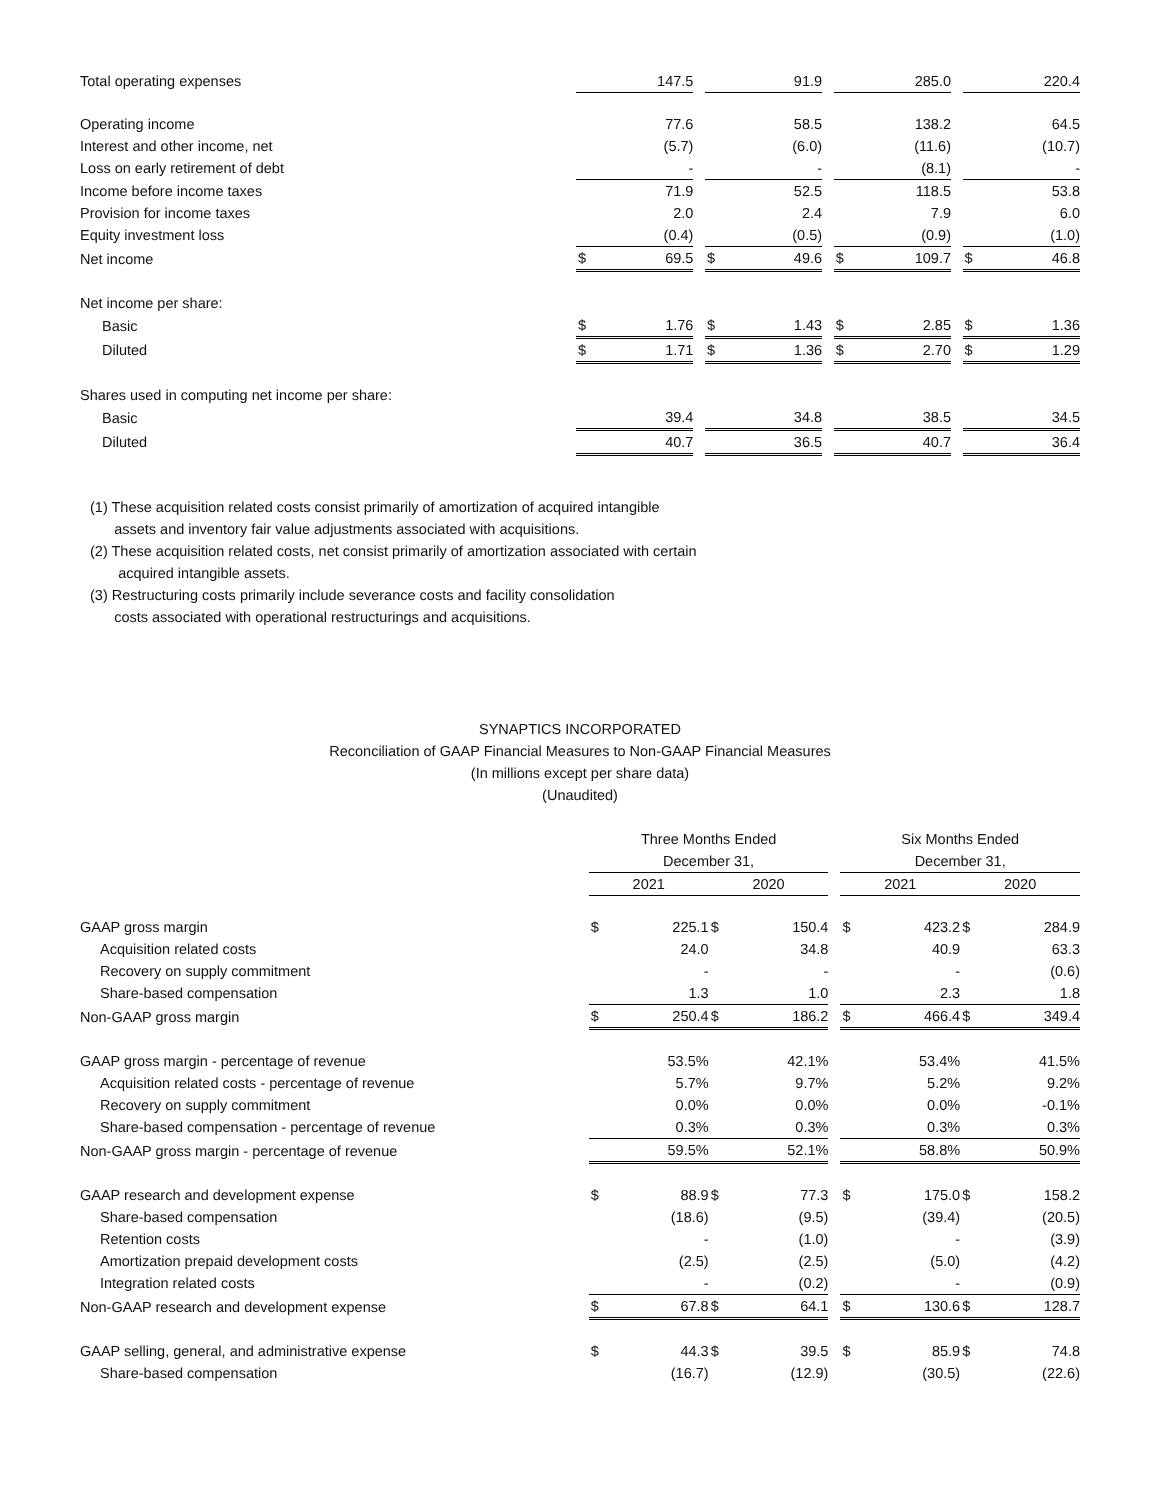| Total operating expenses | | 147.5 | | | 91.9 | | | 285.0 | | | 220.4 |
| Operating income | | 77.6 | | | 58.5 | | | 138.2 | | | 64.5 |
| Interest and other income, net | | (5.7) | | | (6.0) | | | (11.6) | | | (10.7) |
| Loss on early retirement of debt | | - | | | - | | | (8.1) | | | - |
| Income before income taxes | | 71.9 | | | 52.5 | | | 118.5 | | | 53.8 |
| Provision for income taxes | | 2.0 | | | 2.4 | | | 7.9 | | | 6.0 |
| Equity investment loss | | (0.4) | | | (0.5) | | | (0.9) | | | (1.0) |
| Net income | $ | 69.5 | | $ | 49.6 | | $ | 109.7 | | $ | 46.8 |
| Net income per share: | | | | | | | | | | | |
| Basic | $ | 1.76 | | $ | 1.43 | | $ | 2.85 | | $ | 1.36 |
| Diluted | $ | 1.71 | | $ | 1.36 | | $ | 2.70 | | $ | 1.29 |
| Shares used in computing net income per share: | | | | | | | | | | | |
| Basic | | 39.4 | | | 34.8 | | | 38.5 | | | 34.5 |
| Diluted | | 40.7 | | | 36.5 | | | 40.7 | | | 36.4 |
(1) These acquisition related costs consist primarily of amortization of acquired intangible
assets and inventory fair value adjustments associated with acquisitions.
(2) These acquisition related costs, net consist primarily of amortization associated with certain
acquired intangible assets.
(3) Restructuring costs primarily include severance costs and facility consolidation
costs associated with operational restructurings and acquisitions.
SYNAPTICS INCORPORATED
Reconciliation of GAAP Financial Measures to Non-GAAP Financial Measures
(In millions except per share data)
(Unaudited)
| | Three Months Ended | | | | | | Six Months Ended | | | | |
| | December 31, | | | | | | December 31, | | | | |
| | 2021 | | | 2020 | | | 2021 | | | 2020 | |
| GAAP gross margin | $ | 225.1 | | $ | 150.4 | | $ | 423.2 | | $ | 284.9 |
| Acquisition related costs | | 24.0 | | | 34.8 | | | 40.9 | | | 63.3 |
| Recovery on supply commitment | | - | | | - | | | - | | | (0.6) |
| Share-based compensation | | 1.3 | | | 1.0 | | | 2.3 | | | 1.8 |
| Non-GAAP gross margin | $ | 250.4 | | $ | 186.2 | | $ | 466.4 | | $ | 349.4 |
| GAAP gross margin - percentage of revenue | | 53.5% | | | 42.1% | | | 53.4% | | | 41.5% |
| Acquisition related costs - percentage of revenue | | 5.7% | | | 9.7% | | | 5.2% | | | 9.2% |
| Recovery on supply commitment | | 0.0% | | | 0.0% | | | 0.0% | | | -0.1% |
| Share-based compensation - percentage of revenue | | 0.3% | | | 0.3% | | | 0.3% | | | 0.3% |
| Non-GAAP gross margin - percentage of revenue | | 59.5% | | | 52.1% | | | 58.8% | | | 50.9% |
| GAAP research and development expense | $ | 88.9 | | $ | 77.3 | | $ | 175.0 | | $ | 158.2 |
| Share-based compensation | | (18.6) | | | (9.5) | | | (39.4) | | | (20.5) |
| Retention costs | | - | | | (1.0) | | | - | | | (3.9) |
| Amortization prepaid development costs | | (2.5) | | | (2.5) | | | (5.0) | | | (4.2) |
| Integration related costs | | - | | | (0.2) | | | - | | | (0.9) |
| Non-GAAP research and development expense | $ | 67.8 | | $ | 64.1 | | $ | 130.6 | | $ | 128.7 |
| GAAP selling, general, and administrative expense | $ | 44.3 | | $ | 39.5 | | $ | 85.9 | | $ | 74.8 |
| Share-based compensation | | (16.7) | | | (12.9) | | | (30.5) | | | (22.6) |